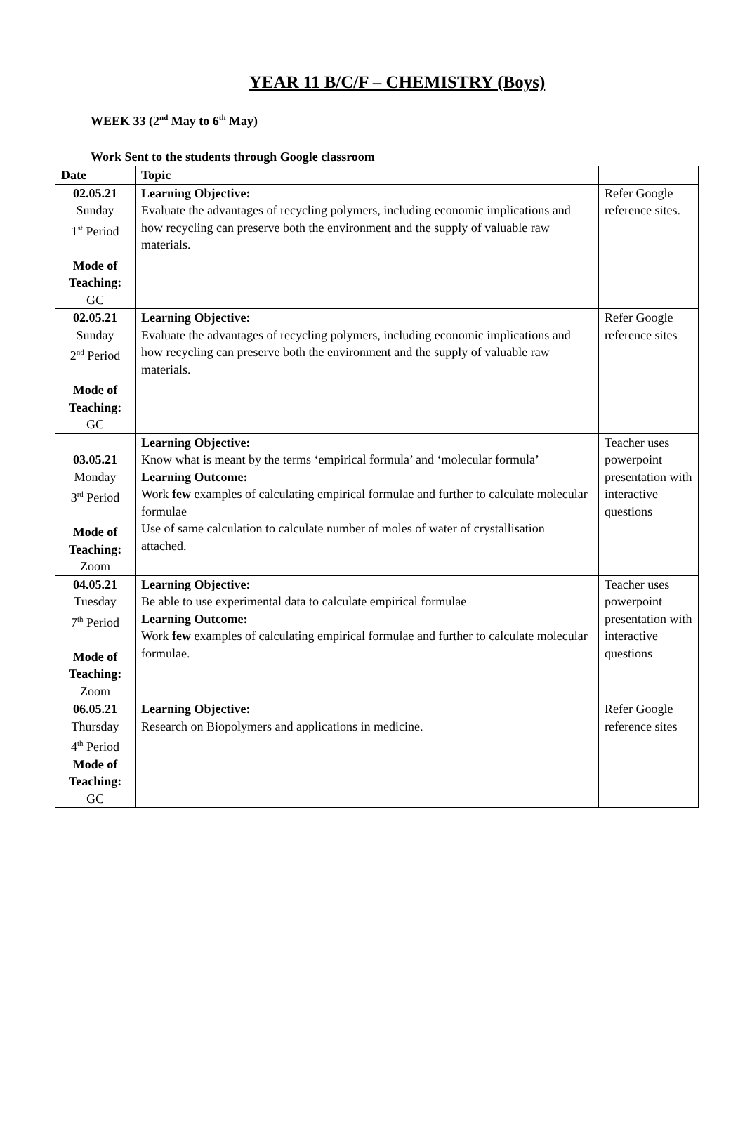YEAR 11 B/C/F – CHEMISTRY (Boys)
WEEK 33 (2<sup>nd</sup> May to 6<sup>th</sup> May)
Work Sent to the students through Google classroom
| Date | Topic | |
| --- | --- | --- |
| 02.05.21 Sunday 1<sup>st</sup> Period Mode of Teaching: GC | Learning Objective: Evaluate the advantages of recycling polymers, including economic implications and how recycling can preserve both the environment and the supply of valuable raw materials. | Refer Google reference sites. |
| 02.05.21 Sunday 2<sup>nd</sup> Period Mode of Teaching: GC | Learning Objective: Evaluate the advantages of recycling polymers, including economic implications and how recycling can preserve both the environment and the supply of valuable raw materials. | Refer Google reference sites |
| 03.05.21 Monday 3<sup>rd</sup> Period Mode of Teaching: Zoom | Learning Objective: Know what is meant by the terms ‘empirical formula’ and ‘molecular formula’ Learning Outcome: Work few examples of calculating empirical formulae and further to calculate molecular formulae Use of same calculation to calculate number of moles of water of crystallisation attached. | Teacher uses powerpoint presentation with interactive questions |
| 04.05.21 Tuesday 7<sup>th</sup> Period Mode of Teaching: Zoom | Learning Objective: Be able to use experimental data to calculate empirical formulae Learning Outcome: Work few examples of calculating empirical formulae and further to calculate molecular formulae. | Teacher uses powerpoint presentation with interactive questions |
| 06.05.21 Thursday 4<sup>th</sup> Period Mode of Teaching: GC | Learning Objective: Research on Biopolymers and applications in medicine. | Refer Google reference sites |